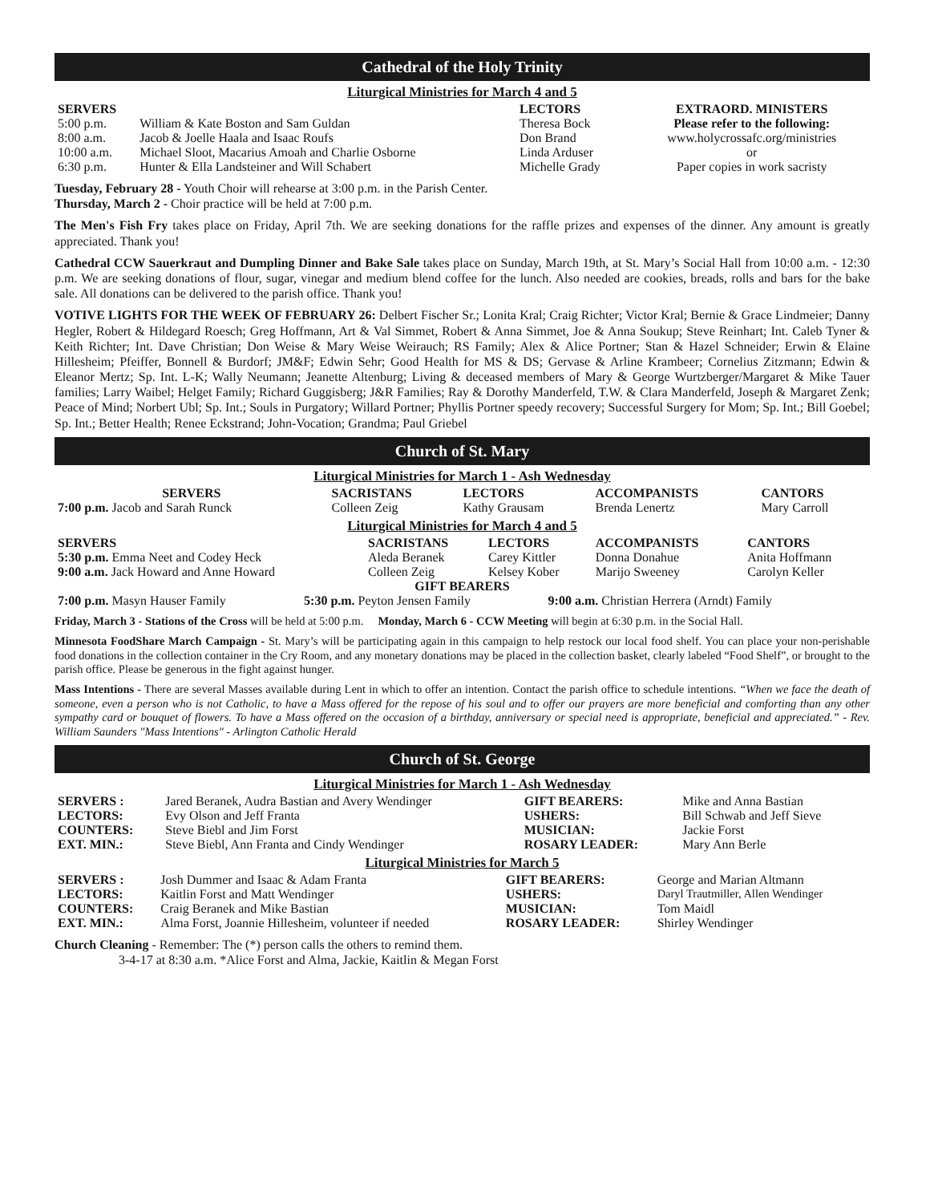Cathedral of the Holy Trinity
Liturgical Ministries for March 4 and 5
| SERVERS | | LECTORS | EXTRAORD. MINISTERS |
| --- | --- | --- | --- |
| 5:00 p.m. | William & Kate Boston and Sam Guldan | Theresa Bock | Please refer to the following: |
| 8:00 a.m. | Jacob & Joelle Haala and Isaac Roufs | Don Brand | www.holycrossafc.org/ministries |
| 10:00 a.m. | Michael Sloot, Macarius Amoah and Charlie Osborne | Linda Arduser | or |
| 6:30 p.m. | Hunter & Ella Landsteiner and Will Schabert | Michelle Grady | Paper copies in work sacristy |
Tuesday, February 28 - Youth Choir will rehearse at 3:00 p.m. in the Parish Center.
Thursday, March 2 - Choir practice will be held at 7:00 p.m.
The Men's Fish Fry takes place on Friday, April 7th. We are seeking donations for the raffle prizes and expenses of the dinner. Any amount is greatly appreciated. Thank you!
Cathedral CCW Sauerkraut and Dumpling Dinner and Bake Sale takes place on Sunday, March 19th, at St. Mary’s Social Hall from 10:00 a.m. - 12:30 p.m. We are seeking donations of flour, sugar, vinegar and medium blend coffee for the lunch. Also needed are cookies, breads, rolls and bars for the bake sale. All donations can be delivered to the parish office. Thank you!
VOTIVE LIGHTS FOR THE WEEK OF FEBRUARY 26: Delbert Fischer Sr.; Lonita Kral; Craig Richter; Victor Kral; Bernie & Grace Lindmeier; Danny Hegler, Robert & Hildegard Roesch; Greg Hoffmann, Art & Val Simmet, Robert & Anna Simmet, Joe & Anna Soukup; Steve Reinhart; Int. Caleb Tyner & Keith Richter; Int. Dave Christian; Don Weise & Mary Weise Weirauch; RS Family; Alex & Alice Portner; Stan & Hazel Schneider; Erwin & Elaine Hillesheim; Pfeiffer, Bonnell & Burdorf; JM&F; Edwin Sehr; Good Health for MS & DS; Gervase & Arline Krambeer; Cornelius Zitzmann; Edwin & Eleanor Mertz; Sp. Int. L-K; Wally Neumann; Jeanette Altenburg; Living & deceased members of Mary & George Wurtzberger/Margaret & Mike Tauer families; Larry Waibel; Helget Family; Richard Guggisberg; J&R Families; Ray & Dorothy Manderfeld, T.W. & Clara Manderfeld, Joseph & Margaret Zenk; Peace of Mind; Norbert Ubl; Sp. Int.; Souls in Purgatory; Willard Portner; Phyllis Portner speedy recovery; Successful Surgery for Mom; Sp. Int.; Bill Goebel; Sp. Int.; Better Health; Renee Eckstrand; John-Vocation; Grandma; Paul Griebel
Church of St. Mary
Liturgical Ministries for March 1 - Ash Wednesday
| SERVERS | SACRISTANS | LECTORS | ACCOMPANISTS | CANTORS |
| --- | --- | --- | --- | --- |
| 7:00 p.m. Jacob and Sarah Runck | Colleen Zeig | Kathy Grausam | Brenda Lenertz | Mary Carroll |
Liturgical Ministries for March 4 and 5
| SERVERS | SACRISTANS | LECTORS | ACCOMPANISTS | CANTORS |
| --- | --- | --- | --- | --- |
| 5:30 p.m. Emma Neet and Codey Heck 9:00 a.m. Jack Howard and Anne Howard | Aleda Beranek Colleen Zeig | Carey Kittler Kelsey Kober | Donna Donahue Marijo Sweeney | Anita Hoffmann Carolyn Keller |
GIFT BEARERS
| 7:00 p.m. Masyn Hauser Family | 5:30 p.m. Peyton Jensen Family | 9:00 a.m. Christian Herrera (Arndt) Family |
Friday, March 3 - Stations of the Cross will be held at 5:00 p.m. Monday, March 6 - CCW Meeting will begin at 6:30 p.m. in the Social Hall.
Minnesota FoodShare March Campaign - St. Mary’s will be participating again in this campaign to help restock our local food shelf. You can place your non-perishable food donations in the collection container in the Cry Room, and any monetary donations may be placed in the collection basket, clearly labeled “Food Shelf”, or brought to the parish office. Please be generous in the fight against hunger.
Mass Intentions - There are several Masses available during Lent in which to offer an intention. Contact the parish office to schedule intentions. “When we face the death of someone, even a person who is not Catholic, to have a Mass offered for the repose of his soul and to offer our prayers are more beneficial and comforting than any other sympathy card or bouquet of flowers. To have a Mass offered on the occasion of a birthday, anniversary or special need is appropriate, beneficial and appreciated.” - Rev. William Saunders "Mass Intentions" - Arlington Catholic Herald
Church of St. George
Liturgical Ministries for March 1 - Ash Wednesday
| SERVERS : | Jared Beranek, Audra Bastian and Avery Wendinger | GIFT BEARERS: | Mike and Anna Bastian |
| LECTORS: | Evy Olson and Jeff Franta | USHERS: | Bill Schwab and Jeff Sieve |
| COUNTERS: | Steve Biebl and Jim Forst | MUSICIAN: | Jackie Forst |
| EXT. MIN.: | Steve Biebl, Ann Franta and Cindy Wendinger | ROSARY LEADER: | Mary Ann Berle |
Liturgical Ministries for March 5
| SERVERS : | Josh Dummer and Isaac & Adam Franta | GIFT BEARERS: | George and Marian Altmann |
| LECTORS: | Kaitlin Forst and Matt Wendinger | USHERS: | Daryl Trautmiller, Allen Wendinger |
| COUNTERS: | Craig Beranek and Mike Bastian | MUSICIAN: | Tom Maidl |
| EXT. MIN.: | Alma Forst, Joannie Hillesheim, volunteer if needed | ROSARY LEADER: | Shirley Wendinger |
Church Cleaning - Remember: The (*) person calls the others to remind them.
3-4-17 at 8:30 a.m. *Alice Forst and Alma, Jackie, Kaitlin & Megan Forst